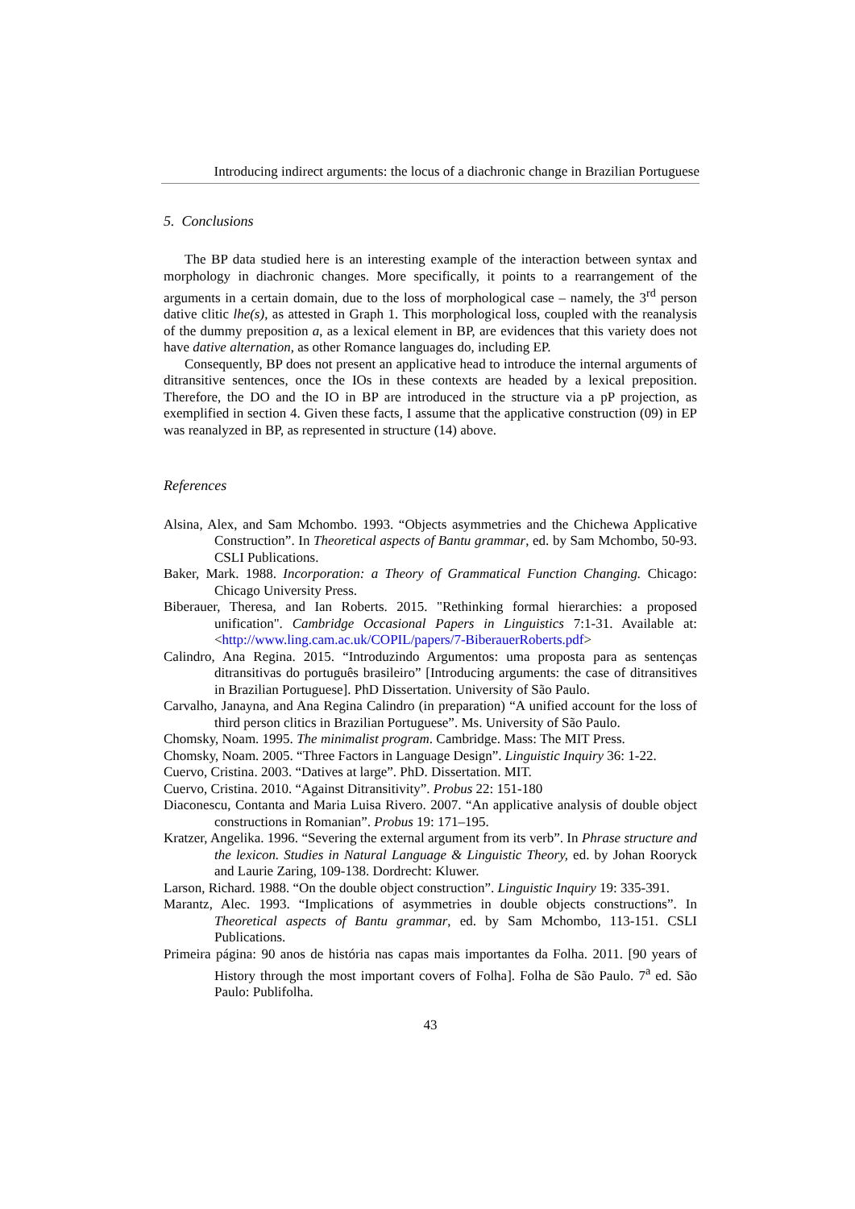Introducing indirect arguments: the locus of a diachronic change in Brazilian Portuguese
5. Conclusions
The BP data studied here is an interesting example of the interaction between syntax and morphology in diachronic changes. More specifically, it points to a rearrangement of the arguments in a certain domain, due to the loss of morphological case – namely, the 3<sup>rd</sup> person dative clitic lhe(s), as attested in Graph 1. This morphological loss, coupled with the reanalysis of the dummy preposition a, as a lexical element in BP, are evidences that this variety does not have dative alternation, as other Romance languages do, including EP.
Consequently, BP does not present an applicative head to introduce the internal arguments of ditransitive sentences, once the IOs in these contexts are headed by a lexical preposition. Therefore, the DO and the IO in BP are introduced in the structure via a pP projection, as exemplified in section 4. Given these facts, I assume that the applicative construction (09) in EP was reanalyzed in BP, as represented in structure (14) above.
References
Alsina, Alex, and Sam Mchombo. 1993. “Objects asymmetries and the Chichewa Applicative Construction”. In Theoretical aspects of Bantu grammar, ed. by Sam Mchombo, 50-93. CSLI Publications.
Baker, Mark. 1988. Incorporation: a Theory of Grammatical Function Changing. Chicago: Chicago University Press.
Biberauer, Theresa, and Ian Roberts. 2015. "Rethinking formal hierarchies: a proposed unification". Cambridge Occasional Papers in Linguistics 7:1-31. Available at: <http://www.ling.cam.ac.uk/COPIL/papers/7-BiberauerRoberts.pdf>
Calindro, Ana Regina. 2015. “Introduzindo Argumentos: uma proposta para as sentenças ditransitivas do português brasileiro” [Introducing arguments: the case of ditransitives in Brazilian Portuguese]. PhD Dissertation. University of São Paulo.
Carvalho, Janayna, and Ana Regina Calindro (in preparation) “A unified account for the loss of third person clitics in Brazilian Portuguese”. Ms. University of São Paulo.
Chomsky, Noam. 1995. The minimalist program. Cambridge. Mass: The MIT Press.
Chomsky, Noam. 2005. “Three Factors in Language Design”. Linguistic Inquiry 36: 1-22.
Cuervo, Cristina. 2003. “Datives at large”. PhD. Dissertation. MIT.
Cuervo, Cristina. 2010. “Against Ditransitivity”. Probus 22: 151-180
Diaconescu, Contanta and Maria Luisa Rivero. 2007. “An applicative analysis of double object constructions in Romanian”. Probus 19: 171–195.
Kratzer, Angelika. 1996. “Severing the external argument from its verb”. In Phrase structure and the lexicon. Studies in Natural Language & Linguistic Theory, ed. by Johan Rooryck and Laurie Zaring, 109-138. Dordrecht: Kluwer.
Larson, Richard. 1988. “On the double object construction”. Linguistic Inquiry 19: 335-391.
Marantz, Alec. 1993. “Implications of asymmetries in double objects constructions”. In Theoretical aspects of Bantu grammar, ed. by Sam Mchombo, 113-151. CSLI Publications.
Primeira página: 90 anos de história nas capas mais importantes da Folha. 2011. [90 years of History through the most important covers of Folha]. Folha de São Paulo. 7<sup>a</sup> ed. São Paulo: Publifolha.
43